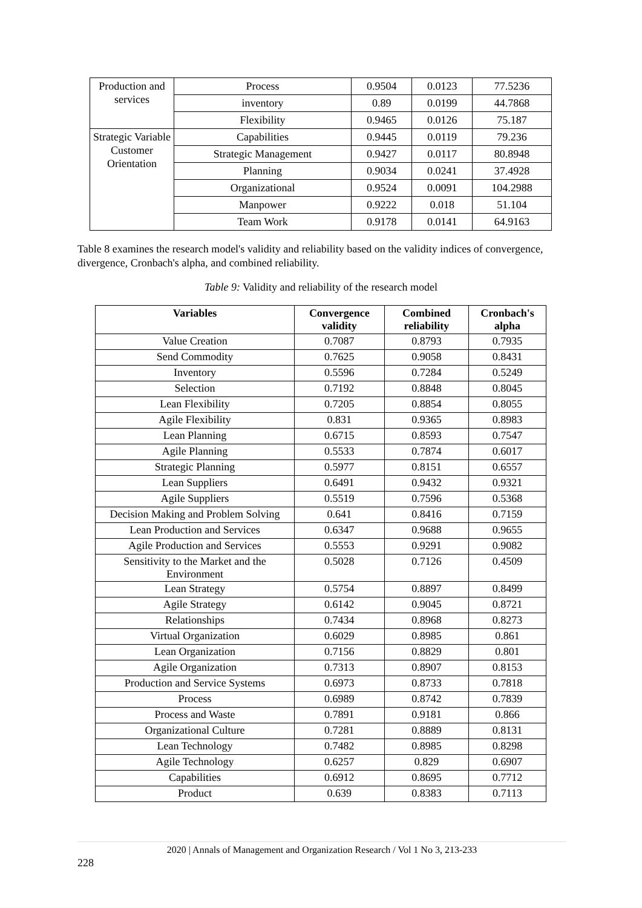| Production and services | Process | 0.9504 | 0.0123 | 77.5236 |
| | inventory | 0.89 | 0.0199 | 44.7868 |
| | Flexibility | 0.9465 | 0.0126 | 75.187 |
| Strategic Variable Customer Orientation | Capabilities | 0.9445 | 0.0119 | 79.236 |
| | Strategic Management | 0.9427 | 0.0117 | 80.8948 |
| | Planning | 0.9034 | 0.0241 | 37.4928 |
| | Organizational | 0.9524 | 0.0091 | 104.2988 |
| | Manpower | 0.9222 | 0.018 | 51.104 |
| | Team Work | 0.9178 | 0.0141 | 64.9163 |
Table 8 examines the research model's validity and reliability based on the validity indices of convergence, divergence, Cronbach's alpha, and combined reliability.
Table 9: Validity and reliability of the research model
| Variables | Convergence validity | Combined reliability | Cronbach's alpha |
| --- | --- | --- | --- |
| Value Creation | 0.7087 | 0.8793 | 0.7935 |
| Send Commodity | 0.7625 | 0.9058 | 0.8431 |
| Inventory | 0.5596 | 0.7284 | 0.5249 |
| Selection | 0.7192 | 0.8848 | 0.8045 |
| Lean Flexibility | 0.7205 | 0.8854 | 0.8055 |
| Agile Flexibility | 0.831 | 0.9365 | 0.8983 |
| Lean Planning | 0.6715 | 0.8593 | 0.7547 |
| Agile Planning | 0.5533 | 0.7874 | 0.6017 |
| Strategic Planning | 0.5977 | 0.8151 | 0.6557 |
| Lean Suppliers | 0.6491 | 0.9432 | 0.9321 |
| Agile Suppliers | 0.5519 | 0.7596 | 0.5368 |
| Decision Making and Problem Solving | 0.641 | 0.8416 | 0.7159 |
| Lean Production and Services | 0.6347 | 0.9688 | 0.9655 |
| Agile Production and Services | 0.5553 | 0.9291 | 0.9082 |
| Sensitivity to the Market and the Environment | 0.5028 | 0.7126 | 0.4509 |
| Lean Strategy | 0.5754 | 0.8897 | 0.8499 |
| Agile Strategy | 0.6142 | 0.9045 | 0.8721 |
| Relationships | 0.7434 | 0.8968 | 0.8273 |
| Virtual Organization | 0.6029 | 0.8985 | 0.861 |
| Lean Organization | 0.7156 | 0.8829 | 0.801 |
| Agile Organization | 0.7313 | 0.8907 | 0.8153 |
| Production and Service Systems | 0.6973 | 0.8733 | 0.7818 |
| Process | 0.6989 | 0.8742 | 0.7839 |
| Process and Waste | 0.7891 | 0.9181 | 0.866 |
| Organizational Culture | 0.7281 | 0.8889 | 0.8131 |
| Lean Technology | 0.7482 | 0.8985 | 0.8298 |
| Agile Technology | 0.6257 | 0.829 | 0.6907 |
| Capabilities | 0.6912 | 0.8695 | 0.7712 |
| Product | 0.639 | 0.8383 | 0.7113 |
2020 | Annals of Management and Organization Research / Vol 1 No 3, 213-233
228